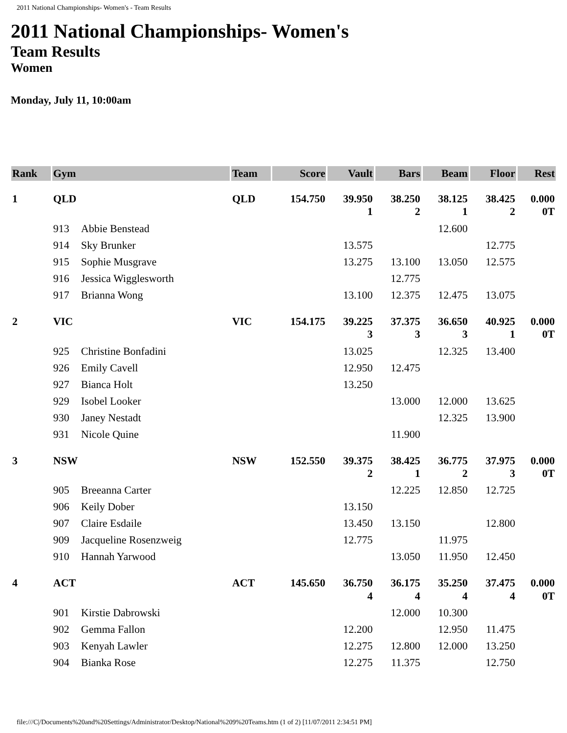2011 National Championships- Women's - Team Results
2011 National Championships- Women's
Team Results
Women
Monday, July 11, 10:00am
| Rank | Gym | | Team | Score | Vault | Bars | Beam | Floor | Rest |
| --- | --- | --- | --- | --- | --- | --- | --- | --- | --- |
| 1 | QLD | | QLD | 154.750 | 39.950 1 | 38.250 2 | 38.125 1 | 38.425 2 | 0.000 0T |
| | 913 | Abbie Benstead | | | | | 12.600 | | |
| | 914 | Sky Brunker | | | 13.575 | | | 12.775 | |
| | 915 | Sophie Musgrave | | | 13.275 | 13.100 | 13.050 | 12.575 | |
| | 916 | Jessica Wigglesworth | | | | 12.775 | | | |
| | 917 | Brianna Wong | | | 13.100 | 12.375 | 12.475 | 13.075 | |
| 2 | VIC | | VIC | 154.175 | 39.225 3 | 37.375 3 | 36.650 3 | 40.925 1 | 0.000 0T |
| | 925 | Christine Bonfadini | | | 13.025 | | 12.325 | 13.400 | |
| | 926 | Emily Cavell | | | 12.950 | 12.475 | | | |
| | 927 | Bianca Holt | | | 13.250 | | | | |
| | 929 | Isobel Looker | | | | 13.000 | 12.000 | 13.625 | |
| | 930 | Janey Nestadt | | | | | 12.325 | 13.900 | |
| | 931 | Nicole Quine | | | | 11.900 | | | |
| 3 | NSW | | NSW | 152.550 | 39.375 2 | 38.425 1 | 36.775 2 | 37.975 3 | 0.000 0T |
| | 905 | Breeanna Carter | | | | 12.225 | 12.850 | 12.725 | |
| | 906 | Keily Dober | | | 13.150 | | | | |
| | 907 | Claire Esdaile | | | 13.450 | 13.150 | | 12.800 | |
| | 909 | Jacqueline Rosenzweig | | | 12.775 | | 11.975 | | |
| | 910 | Hannah Yarwood | | | | 13.050 | 11.950 | 12.450 | |
| 4 | ACT | | ACT | 145.650 | 36.750 4 | 36.175 4 | 35.250 4 | 37.475 4 | 0.000 0T |
| | 901 | Kirstie Dabrowski | | | | 12.000 | 10.300 | | |
| | 902 | Gemma Fallon | | | 12.200 | | 12.950 | 11.475 | |
| | 903 | Kenyah Lawler | | | 12.275 | 12.800 | 12.000 | 13.250 | |
| | 904 | Bianka Rose | | | 12.275 | 11.375 | | 12.750 | |
file:///C|/Documents%20and%20Settings/Administrator/Desktop/National%209%20Teams.htm (1 of 2) [11/07/2011 2:34:51 PM]